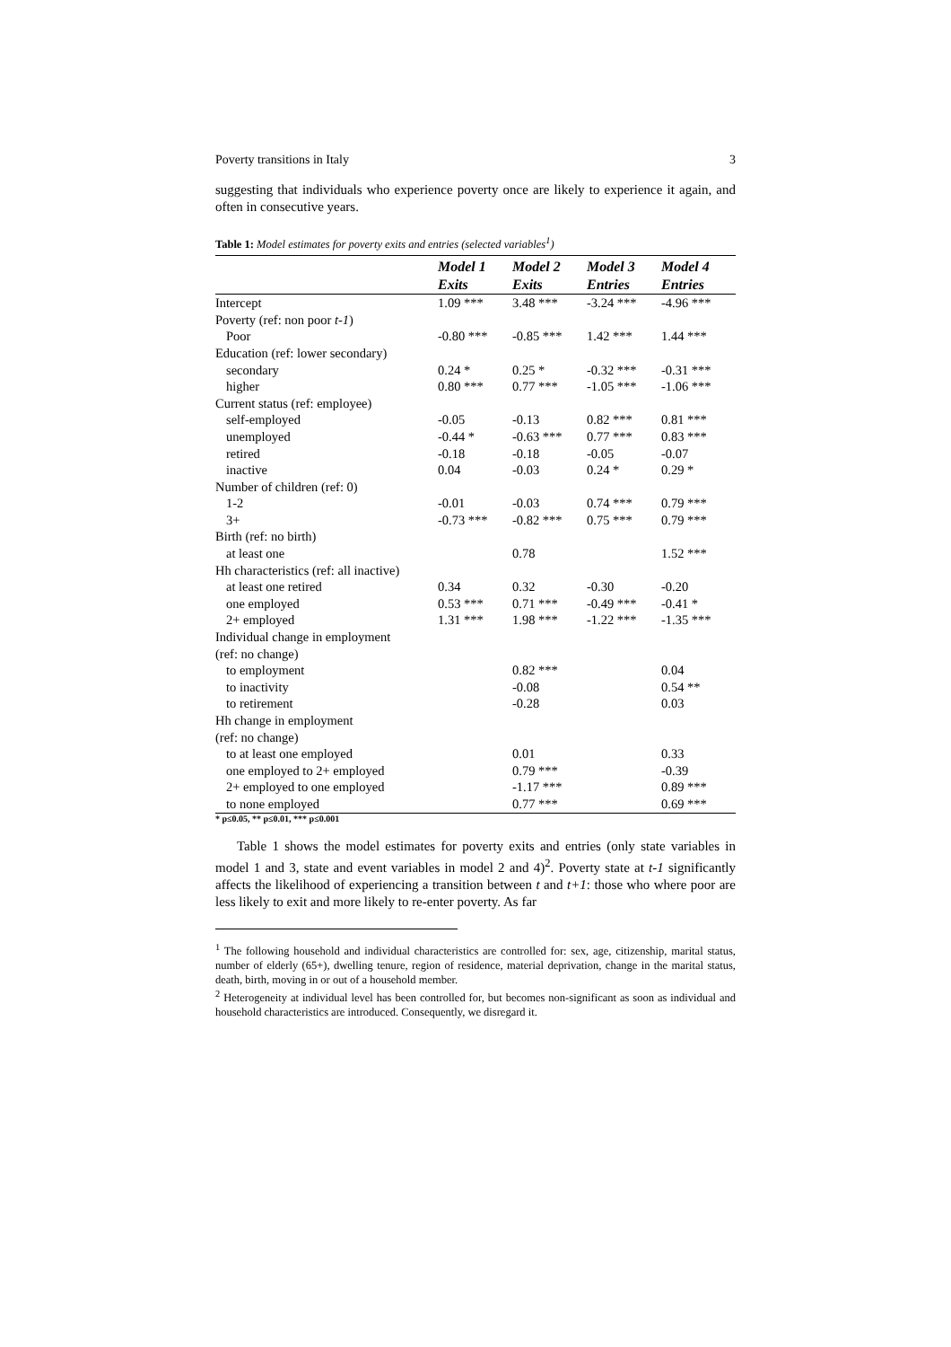Poverty transitions in Italy 3
suggesting that individuals who experience poverty once are likely to experience it again, and often in consecutive years.
Table 1: Model estimates for poverty exits and entries (selected variables<sup>1</sup>)
| | Model 1 | Model 2 | Model 3 | Model 4 |
| --- | --- | --- | --- | --- |
| | Exits | Exits | Entries | Entries |
| Intercept | 1.09 *** | 3.48 *** | -3.24 *** | -4.96 *** |
| Poverty (ref: non poor t-1 ) | | | | |
| Poor | -0.80 *** | -0.85 *** | 1.42 *** | 1.44 *** |
| Education (ref: lower secondary) | | | | |
| secondary | 0.24 * | 0.25 * | -0.32 *** | -0.31 *** |
| higher | 0.80 *** | 0.77 *** | -1.05 *** | -1.06 *** |
| Current status (ref: employee) | | | | |
| self-employed | -0.05 | -0.13 | 0.82 *** | 0.81 *** |
| unemployed | -0.44 * | -0.63 *** | 0.77 *** | 0.83 *** |
| retired | -0.18 | -0.18 | -0.05 | -0.07 |
| inactive | 0.04 | -0.03 | 0.24 * | 0.29 * |
| Number of children (ref: 0) | | | | |
| 1-2 | -0.01 | -0.03 | 0.74 *** | 0.79 *** |
| 3+ | -0.73 *** | -0.82 *** | 0.75 *** | 0.79 *** |
| Birth (ref: no birth) | | | | |
| at least one | | 0.78 | | 1.52 *** |
| Hh characteristics (ref: all inactive) | | | | |
| at least one retired | 0.34 | 0.32 | -0.30 | -0.20 |
| one employed | 0.53 *** | 0.71 *** | -0.49 *** | -0.41 * |
| 2+ employed | 1.31 *** | 1.98 *** | -1.22 *** | -1.35 *** |
| Individual change in employment | | | | |
| (ref: no change) | | | | |
| to employment | | 0.82 *** | | 0.04 |
| to inactivity | | -0.08 | | 0.54 ** |
| to retirement | | -0.28 | | 0.03 |
| Hh change in employment | | | | |
| (ref: no change) | | | | |
| to at least one employed | | 0.01 | | 0.33 |
| one employed to 2+ employed | | 0.79 *** | | -0.39 |
| 2+ employed to one employed | | -1.17 *** | | 0.89 *** |
| to none employed | | 0.77 *** | | 0.69 *** |
* p≤0.05, ** p≤0.01, *** p≤0.001
Table 1 shows the model estimates for poverty exits and entries (only state variables in model 1 and 3, state and event variables in model 2 and 4)<sup>2</sup>. Poverty state at t-1 significantly affects the likelihood of experiencing a transition between t and t+1: those who where poor are less likely to exit and more likely to re-enter poverty. As far
<sup>1</sup> The following household and individual characteristics are controlled for: sex, age, citizenship, marital status, number of elderly (65+), dwelling tenure, region of residence, material deprivation, change in the marital status, death, birth, moving in or out of a household member.
<sup>2</sup> Heterogeneity at individual level has been controlled for, but becomes non-significant as soon as individual and household characteristics are introduced. Consequently, we disregard it.